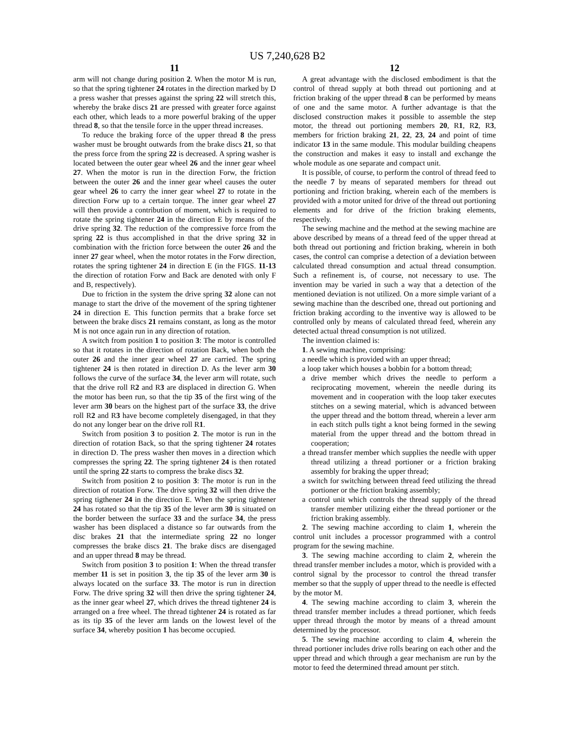US 7,240,628 B2
11
arm will not change during position 2. When the motor M is run, so that the spring tightener 24 rotates in the direction marked by D a press washer that presses against the spring 22 will stretch this, whereby the brake discs 21 are pressed with greater force against each other, which leads to a more powerful braking of the upper thread 8, so that the tensile force in the upper thread increases.
To reduce the braking force of the upper thread 8 the press washer must be brought outwards from the brake discs 21, so that the press force from the spring 22 is decreased. A spring washer is located between the outer gear wheel 26 and the inner gear wheel 27. When the motor is run in the direction Forw, the friction between the outer 26 and the inner gear wheel causes the outer gear wheel 26 to carry the inner gear wheel 27 to rotate in the direction Forw up to a certain torque. The inner gear wheel 27 will then provide a contribution of moment, which is required to rotate the spring tightener 24 in the direction E by means of the drive spring 32. The reduction of the compressive force from the spring 22 is thus accomplished in that the drive spring 32 in combination with the friction force between the outer 26 and the inner 27 gear wheel, when the motor rotates in the Forw direction, rotates the spring tightener 24 in direction E (in the FIGS. 11-13 the direction of rotation Forw and Back are denoted with only F and B, respectively).
Due to friction in the system the drive spring 32 alone can not manage to start the drive of the movement of the spring tightener 24 in direction E. This function permits that a brake force set between the brake discs 21 remains constant, as long as the motor M is not once again run in any direction of rotation.
A switch from position 1 to position 3: The motor is controlled so that it rotates in the direction of rotation Back, when both the outer 26 and the inner gear wheel 27 are carried. The spring tightener 24 is then rotated in direction D. As the lever arm 30 follows the curve of the surface 34, the lever arm will rotate, such that the drive roll R2 and R3 are displaced in direction G. When the motor has been run, so that the tip 35 of the first wing of the lever arm 30 bears on the highest part of the surface 33, the drive roll R2 and R3 have become completely disengaged, in that they do not any longer bear on the drive roll R1.
Switch from position 3 to position 2. The motor is run in the direction of rotation Back, so that the spring tightener 24 rotates in direction D. The press washer then moves in a direction which compresses the spring 22. The spring tightener 24 is then rotated until the spring 22 starts to compress the brake discs 32.
Switch from position 2 to position 3: The motor is run in the direction of rotation Forw. The drive spring 32 will then drive the spring tigthener 24 in the direction E. When the spring tightener 24 has rotated so that the tip 35 of the lever arm 30 is situated on the border between the surface 33 and the surface 34, the press washer has been displaced a distance so far outwards from the disc brakes 21 that the intermediate spring 22 no longer compresses the brake discs 21. The brake discs are disengaged and an upper thread 8 may be thread.
Switch from position 3 to position 1: When the thread transfer member 11 is set in position 3, the tip 35 of the lever arm 30 is always located on the surface 33. The motor is run in direction Forw. The drive spring 32 will then drive the spring tightener 24, as the inner gear wheel 27, which drives the thread tightener 24 is arranged on a free wheel. The thread tightener 24 is rotated as far as its tip 35 of the lever arm lands on the lowest level of the surface 34, whereby position 1 has become occupied.
12
A great advantage with the disclosed embodiment is that the control of thread supply at both thread out portioning and at friction braking of the upper thread 8 can be performed by means of one and the same motor. A further advantage is that the disclosed construction makes it possible to assemble the step motor, the thread out portioning members 20, R1, R2, R3, members for friction braking 21, 22, 23, 24 and point of time indicator 13 in the same module. This modular building cheapens the construction and makes it easy to install and exchange the whole module as one separate and compact unit.
It is possible, of course, to perform the control of thread feed to the needle 7 by means of separated members for thread out portioning and friction braking, wherein each of the members is provided with a motor united for drive of the thread out portioning elements and for drive of the friction braking elements, respectively.
The sewing machine and the method at the sewing machine are above described by means of a thread feed of the upper thread at both thread out portioning and friction braking, wherein in both cases, the control can comprise a detection of a deviation between calculated thread consumption and actual thread consumption. Such a refinement is, of course, not necessary to use. The invention may be varied in such a way that a detection of the mentioned deviation is not utilized. On a more simple variant of a sewing machine than the described one, thread out portioning and friction braking according to the inventive way is allowed to be controlled only by means of calculated thread feed, wherein any detected actual thread consumption is not utilized.
The invention claimed is:
1. A sewing machine, comprising:
a needle which is provided with an upper thread;
a loop taker which houses a bobbin for a bottom thread;
a drive member which drives the needle to perform a reciprocating movement, wherein the needle during its movement and in cooperation with the loop taker executes stitches on a sewing material, which is advanced between the upper thread and the bottom thread, wherein a lever arm in each stitch pulls tight a knot being formed in the sewing material from the upper thread and the bottom thread in cooperation;
a thread transfer member which supplies the needle with upper thread utilizing a thread portioner or a friction braking assembly for braking the upper thread;
a switch for switching between thread feed utilizing the thread portioner or the friction braking assembly;
a control unit which controls the thread supply of the thread transfer member utilizing either the thread portioner or the friction braking assembly.
2. The sewing machine according to claim 1, wherein the control unit includes a processor programmed with a control program for the sewing machine.
3. The sewing machine according to claim 2, wherein the thread transfer member includes a motor, which is provided with a control signal by the processor to control the thread transfer member so that the supply of upper thread to the needle is effected by the motor M.
4. The sewing machine according to claim 3, wherein the thread transfer member includes a thread portioner, which feeds upper thread through the motor by means of a thread amount determined by the processor.
5. The sewing machine according to claim 4, wherein the thread portioner includes drive rolls bearing on each other and the upper thread and which through a gear mechanism are run by the motor to feed the determined thread amount per stitch.